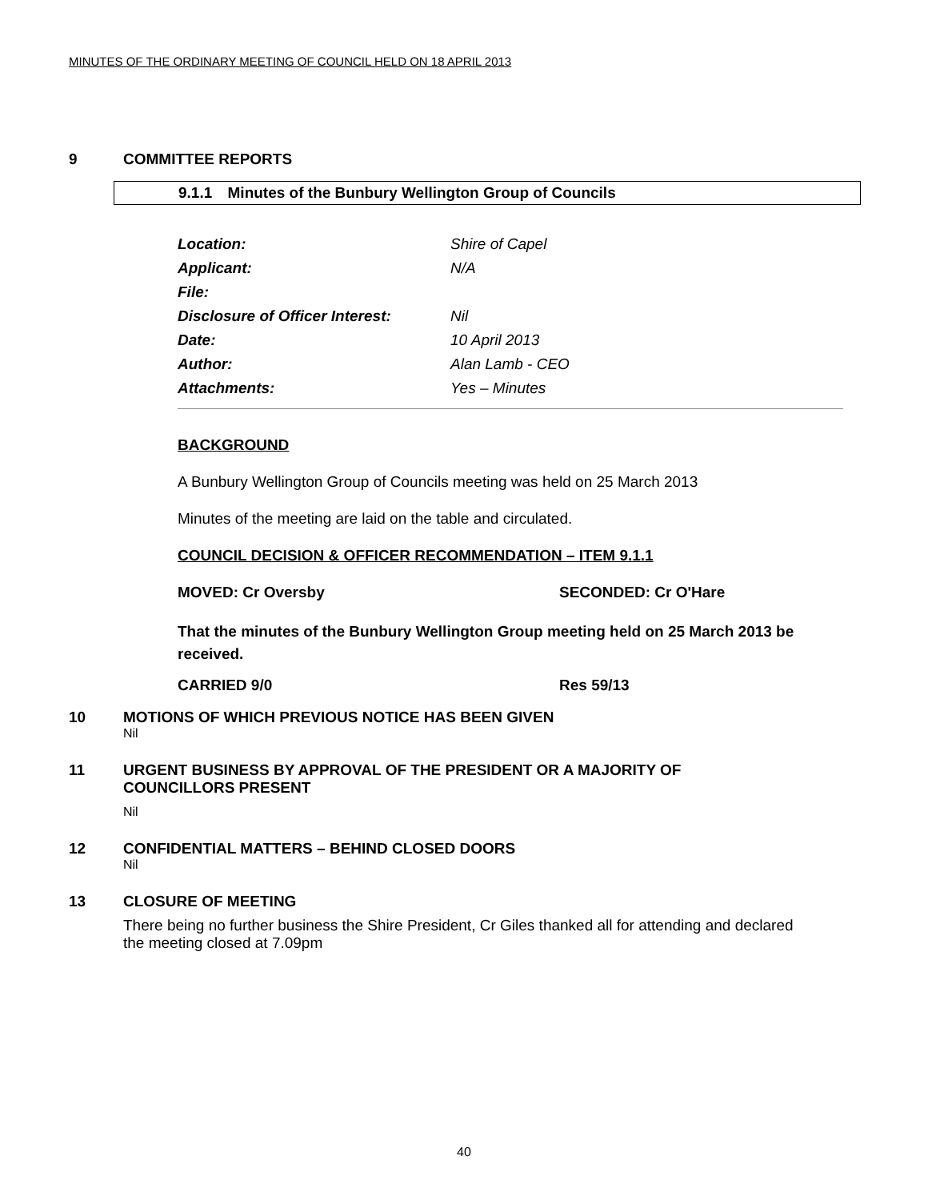MINUTES OF THE ORDINARY MEETING OF COUNCIL HELD ON 18 APRIL 2013
9 COMMITTEE REPORTS
9.1.1 Minutes of the Bunbury Wellington Group of Councils
| Location: | Shire of Capel |
| Applicant: | N/A |
| File: | |
| Disclosure of Officer Interest: | Nil |
| Date: | 10 April 2013 |
| Author: | Alan Lamb - CEO |
| Attachments: | Yes – Minutes |
BACKGROUND
A Bunbury Wellington Group of Councils meeting was held on 25 March 2013
Minutes of the meeting are laid on the table and circulated.
COUNCIL DECISION & OFFICER RECOMMENDATION – ITEM 9.1.1
MOVED: Cr Oversby SECONDED: Cr O'Hare
That the minutes of the Bunbury Wellington Group meeting held on 25 March 2013 be received.
CARRIED 9/0 Res 59/13
10 MOTIONS OF WHICH PREVIOUS NOTICE HAS BEEN GIVEN
Nil
11 URGENT BUSINESS BY APPROVAL OF THE PRESIDENT OR A MAJORITY OF
COUNCILLORS PRESENT
Nil
12 CONFIDENTIAL MATTERS – BEHIND CLOSED DOORS
Nil
13 CLOSURE OF MEETING
There being no further business the Shire President, Cr Giles thanked all for attending and declared the meeting closed at 7.09pm
40